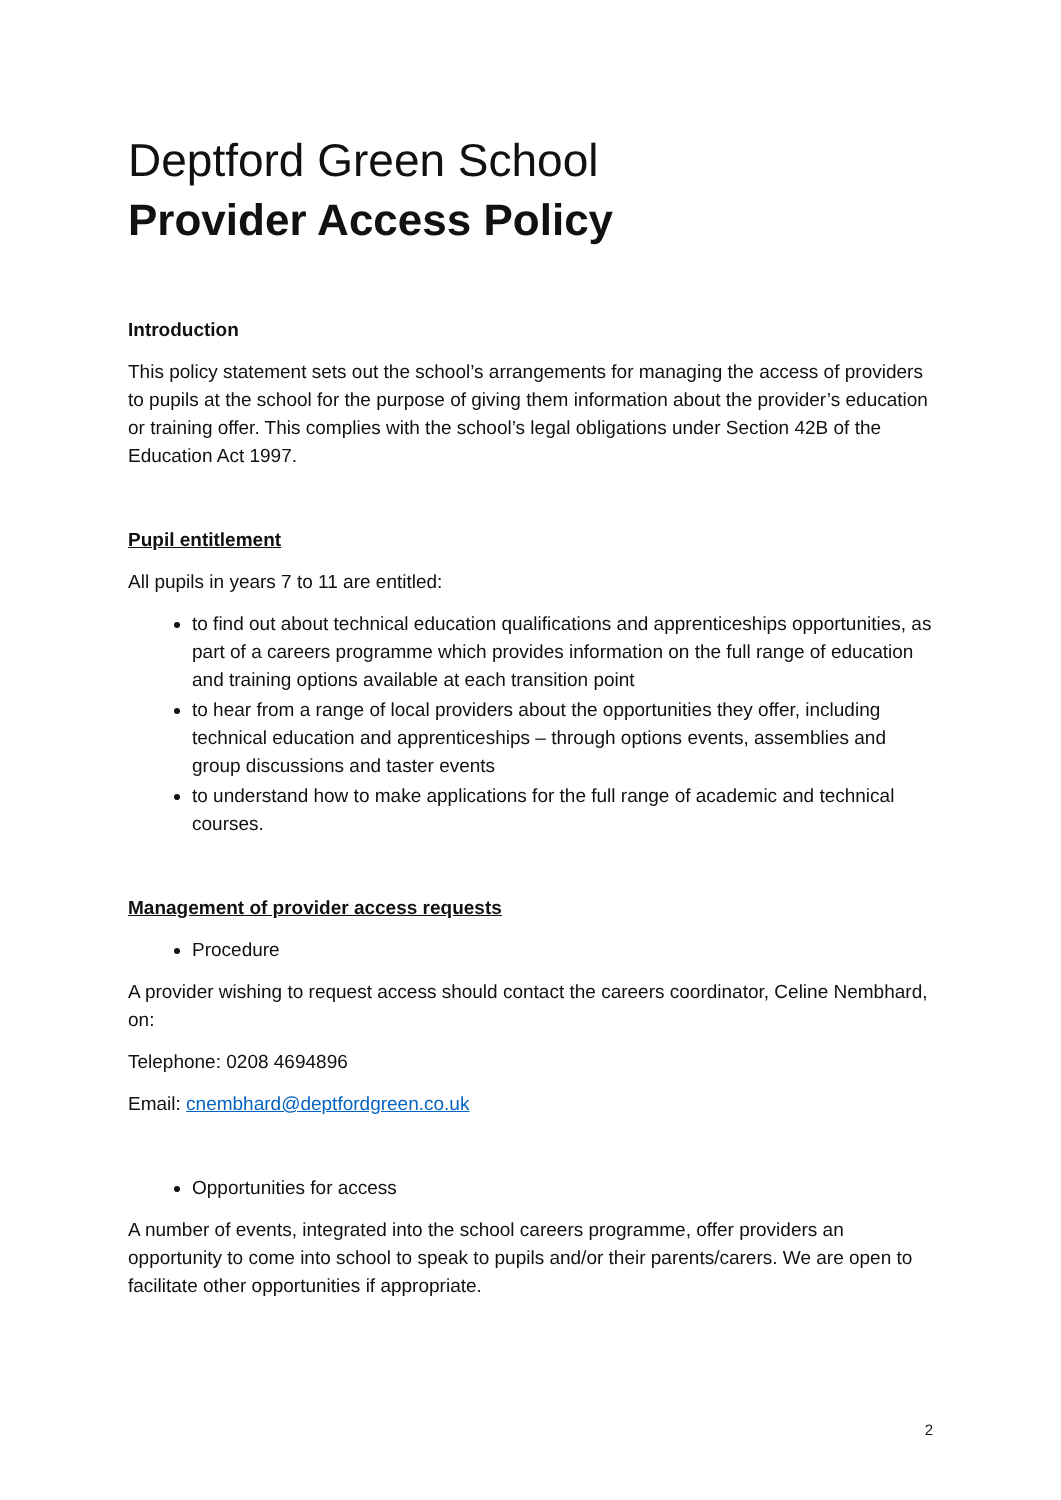Deptford Green School
Provider Access Policy
Introduction
This policy statement sets out the school’s arrangements for managing the access of providers to pupils at the school for the purpose of giving them information about the provider’s education or training offer. This complies with the school’s legal obligations under Section 42B of the Education Act 1997.
Pupil entitlement
All pupils in years 7 to 11 are entitled:
to find out about technical education qualifications and apprenticeships opportunities, as part of a careers programme which provides information on the full range of education and training options available at each transition point
to hear from a range of local providers about the opportunities they offer, including technical education and apprenticeships – through options events, assemblies and group discussions and taster events
to understand how to make applications for the full range of academic and technical courses.
Management of provider access requests
Procedure
A provider wishing to request access should contact the careers coordinator, Celine Nembhard, on:
Telephone: 0208 4694896
Email: cnembhard@deptfordgreen.co.uk
Opportunities for access
A number of events, integrated into the school careers programme, offer providers an opportunity to come into school to speak to pupils and/or their parents/carers. We are open to facilitate other opportunities if appropriate.
2